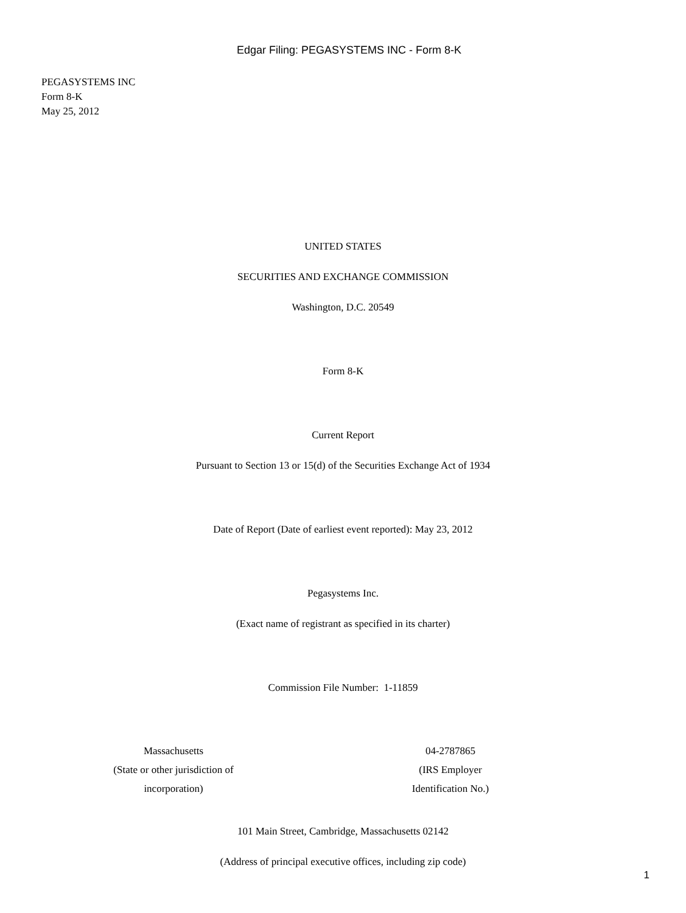Edgar Filing: PEGASYSTEMS INC - Form 8-K
PEGASYSTEMS INC
Form 8-K
May 25, 2012
UNITED STATES
SECURITIES AND EXCHANGE COMMISSION
Washington, D.C. 20549
Form 8-K
Current Report
Pursuant to Section 13 or 15(d) of the Securities Exchange Act of 1934
Date of Report (Date of earliest event reported): May 23, 2012
Pegasystems Inc.
(Exact name of registrant as specified in its charter)
Commission File Number: 1-11859
Massachusetts
(State or other jurisdiction of incorporation)
04-2787865
(IRS Employer Identification No.)
101 Main Street, Cambridge, Massachusetts 02142
(Address of principal executive offices, including zip code)
1